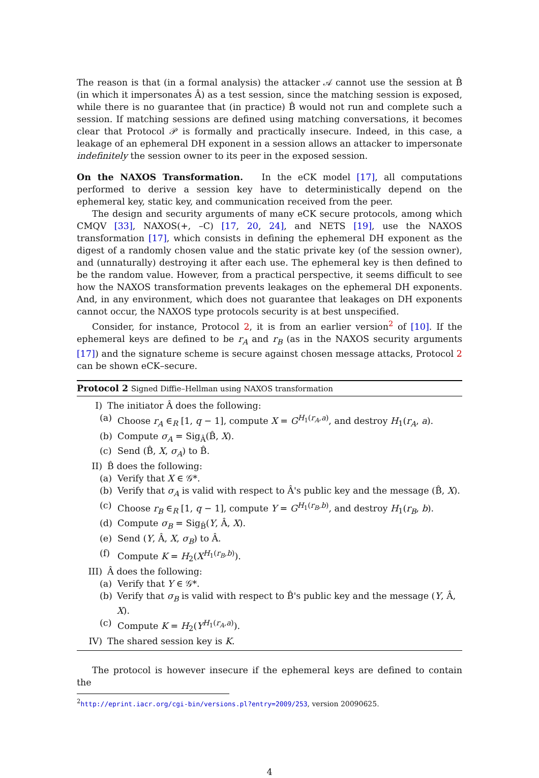The reason is that (in a formal analysis) the attacker 𝒜 cannot use the session at B̂ (in which it impersonates Â) as a test session, since the matching session is exposed, while there is no guarantee that (in practice) B̂ would not run and complete such a session. If matching sessions are defined using matching conversations, it becomes clear that Protocol 𝒫 is formally and practically insecure. Indeed, in this case, a leakage of an ephemeral DH exponent in a session allows an attacker to impersonate indefinitely the session owner to its peer in the exposed session.
On the NAXOS Transformation. In the eCK model [17], all computations performed to derive a session key have to deterministically depend on the ephemeral key, static key, and communication received from the peer.
The design and security arguments of many eCK secure protocols, among which CMQV [33], NAXOS(+, –C) [17, 20, 24], and NETS [19], use the NAXOS transformation [17], which consists in defining the ephemeral DH exponent as the digest of a randomly chosen value and the static private key (of the session owner), and (unnaturally) destroying it after each use. The ephemeral key is then defined to be the random value. However, from a practical perspective, it seems difficult to see how the NAXOS transformation prevents leakages on the ephemeral DH exponents. And, in any environment, which does not guarantee that leakages on DH exponents cannot occur, the NAXOS type protocols security is at best unspecified.
Consider, for instance, Protocol 2, it is from an earlier version<sup>2</sup> of [10]. If the ephemeral keys are defined to be r<sub>A</sub> and r<sub>B</sub> (as in the NAXOS security arguments [17]) and the signature scheme is secure against chosen message attacks, Protocol 2 can be shown eCK–secure.
Protocol 2 Signed Diffie–Hellman using NAXOS transformation
I) The initiator Â does the following:
(a) Choose r<sub>A</sub> ∈<sub>R</sub> [1, q − 1], compute X = G<sup>H<sub>1</sub>(r<sub>A</sub>,a)</sup>, and destroy H<sub>1</sub>(r<sub>A</sub>, a).
(b) Compute σ<sub>A</sub> = Sig<sub>Â</sub>(B̂, X).
(c) Send (B̂, X, σ<sub>A</sub>) to B̂.
II) B̂ does the following:
(a) Verify that X ∈ 𝒢*.
(b) Verify that σ<sub>A</sub> is valid with respect to Â's public key and the message (B̂, X).
(c) Choose r<sub>B</sub> ∈<sub>R</sub> [1, q − 1], compute Y = G<sup>H<sub>1</sub>(r<sub>B</sub>,b)</sup>, and destroy H<sub>1</sub>(r<sub>B</sub>, b).
(d) Compute σ<sub>B</sub> = Sig<sub>B̂</sub>(Y, Â, X).
(e) Send (Y, Â, X, σ<sub>B</sub>) to Â.
(f) Compute K = H<sub>2</sub>(X<sup>H<sub>1</sub>(r<sub>B</sub>,b)</sup>).
III) Â does the following:
(a) Verify that Y ∈ 𝒢*.
(b) Verify that σ<sub>B</sub> is valid with respect to B̂'s public key and the message (Y, Â, X).
(c) Compute K = H<sub>2</sub>(Y<sup>H<sub>1</sub>(r<sub>A</sub>,a)</sup>).
IV) The shared session key is K.
The protocol is however insecure if the ephemeral keys are defined to contain the
<sup>2</sup> http://eprint.iacr.org/cgi-bin/versions.pl?entry=2009/253, version 20090625.
4